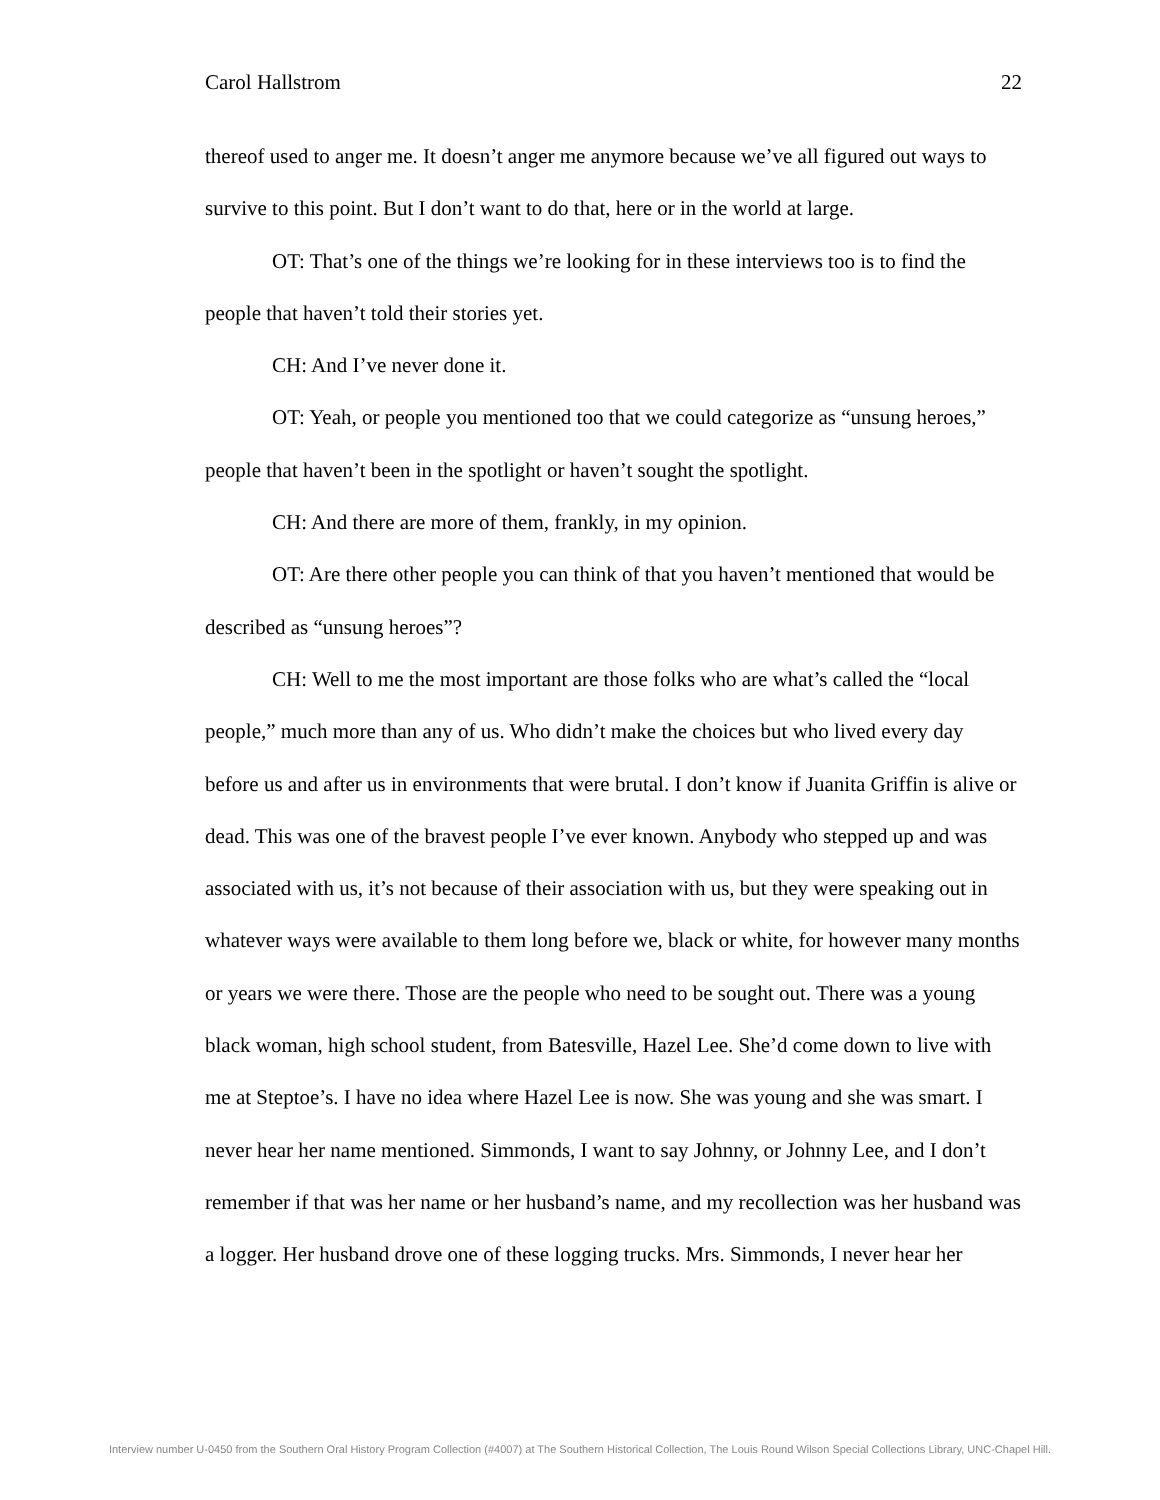Carol Hallstrom 22
thereof used to anger me. It doesn’t anger me anymore because we’ve all figured out ways to survive to this point. But I don’t want to do that, here or in the world at large.
OT: That’s one of the things we’re looking for in these interviews too is to find the people that haven’t told their stories yet.
CH: And I’ve never done it.
OT: Yeah, or people you mentioned too that we could categorize as “unsung heroes,” people that haven’t been in the spotlight or haven’t sought the spotlight.
CH: And there are more of them, frankly, in my opinion.
OT: Are there other people you can think of that you haven’t mentioned that would be described as “unsung heroes”?
CH: Well to me the most important are those folks who are what’s called the “local people,” much more than any of us. Who didn’t make the choices but who lived every day before us and after us in environments that were brutal. I don’t know if Juanita Griffin is alive or dead. This was one of the bravest people I’ve ever known. Anybody who stepped up and was associated with us, it’s not because of their association with us, but they were speaking out in whatever ways were available to them long before we, black or white, for however many months or years we were there. Those are the people who need to be sought out. There was a young black woman, high school student, from Batesville, Hazel Lee. She’d come down to live with me at Steptoe’s. I have no idea where Hazel Lee is now. She was young and she was smart. I never hear her name mentioned. Simmonds, I want to say Johnny, or Johnny Lee, and I don’t remember if that was her name or her husband’s name, and my recollection was her husband was a logger. Her husband drove one of these logging trucks. Mrs. Simmonds, I never hear her
Interview number U-0450 from the Southern Oral History Program Collection (#4007) at The Southern Historical Collection, The Louis Round Wilson Special Collections Library, UNC-Chapel Hill.